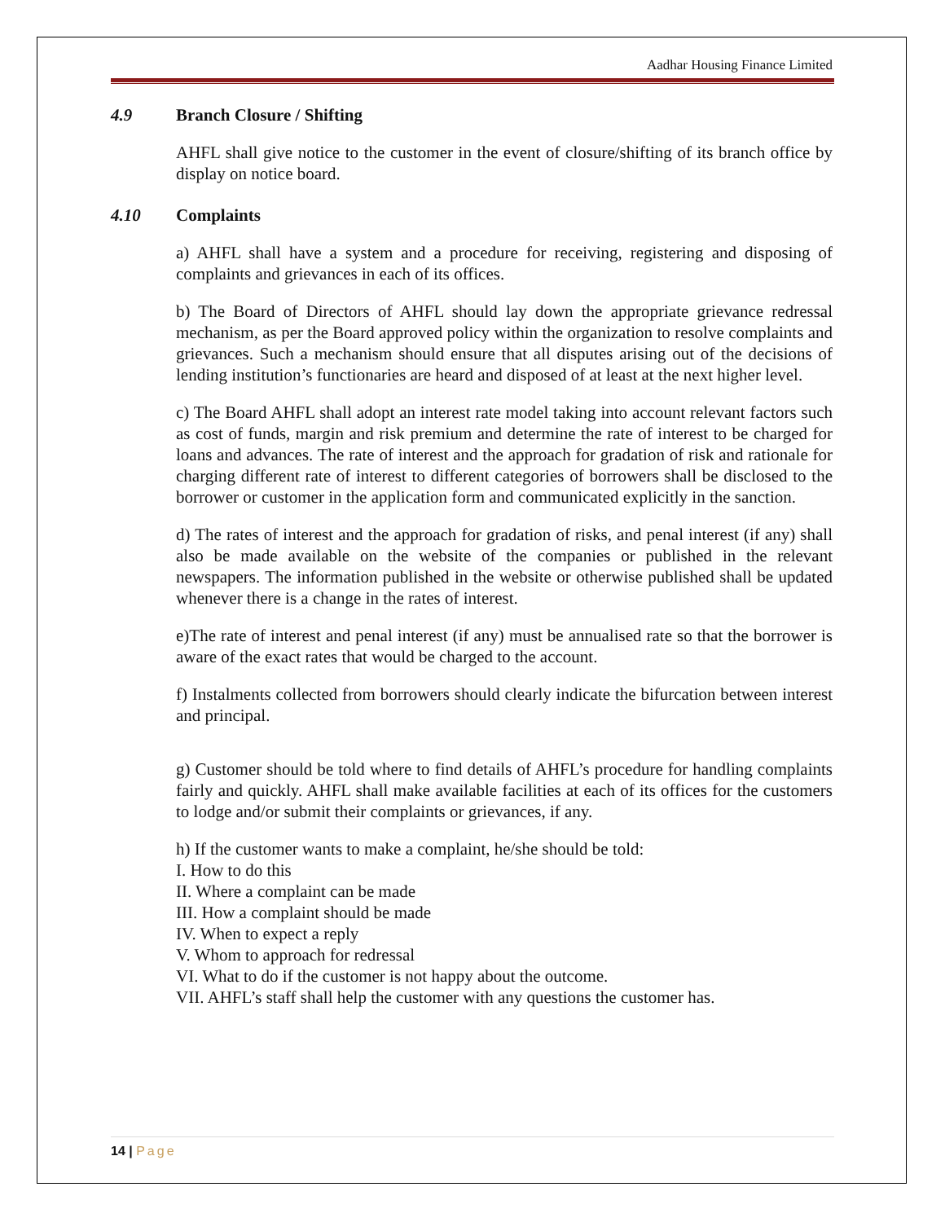Aadhar Housing Finance Limited
4.9 Branch Closure / Shifting
AHFL shall give notice to the customer in the event of closure/shifting of its branch office by display on notice board.
4.10 Complaints
a) AHFL shall have a system and a procedure for receiving, registering and disposing of complaints and grievances in each of its offices.
b) The Board of Directors of AHFL should lay down the appropriate grievance redressal mechanism, as per the Board approved policy within the organization to resolve complaints and grievances. Such a mechanism should ensure that all disputes arising out of the decisions of lending institution’s functionaries are heard and disposed of at least at the next higher level.
c) The Board AHFL shall adopt an interest rate model taking into account relevant factors such as cost of funds, margin and risk premium and determine the rate of interest to be charged for loans and advances. The rate of interest and the approach for gradation of risk and rationale for charging different rate of interest to different categories of borrowers shall be disclosed to the borrower or customer in the application form and communicated explicitly in the sanction.
d) The rates of interest and the approach for gradation of risks, and penal interest (if any) shall also be made available on the website of the companies or published in the relevant newspapers. The information published in the website or otherwise published shall be updated whenever there is a change in the rates of interest.
e)The rate of interest and penal interest (if any) must be annualised rate so that the borrower is aware of the exact rates that would be charged to the account.
f) Instalments collected from borrowers should clearly indicate the bifurcation between interest and principal.
g) Customer should be told where to find details of AHFL’s procedure for handling complaints fairly and quickly. AHFL shall make available facilities at each of its offices for the customers to lodge and/or submit their complaints or grievances, if any.
h) If the customer wants to make a complaint, he/she should be told:
I. How to do this
II. Where a complaint can be made
III. How a complaint should be made
IV. When to expect a reply
V. Whom to approach for redressal
VI. What to do if the customer is not happy about the outcome.
VII. AHFL’s staff shall help the customer with any questions the customer has.
14 | Page